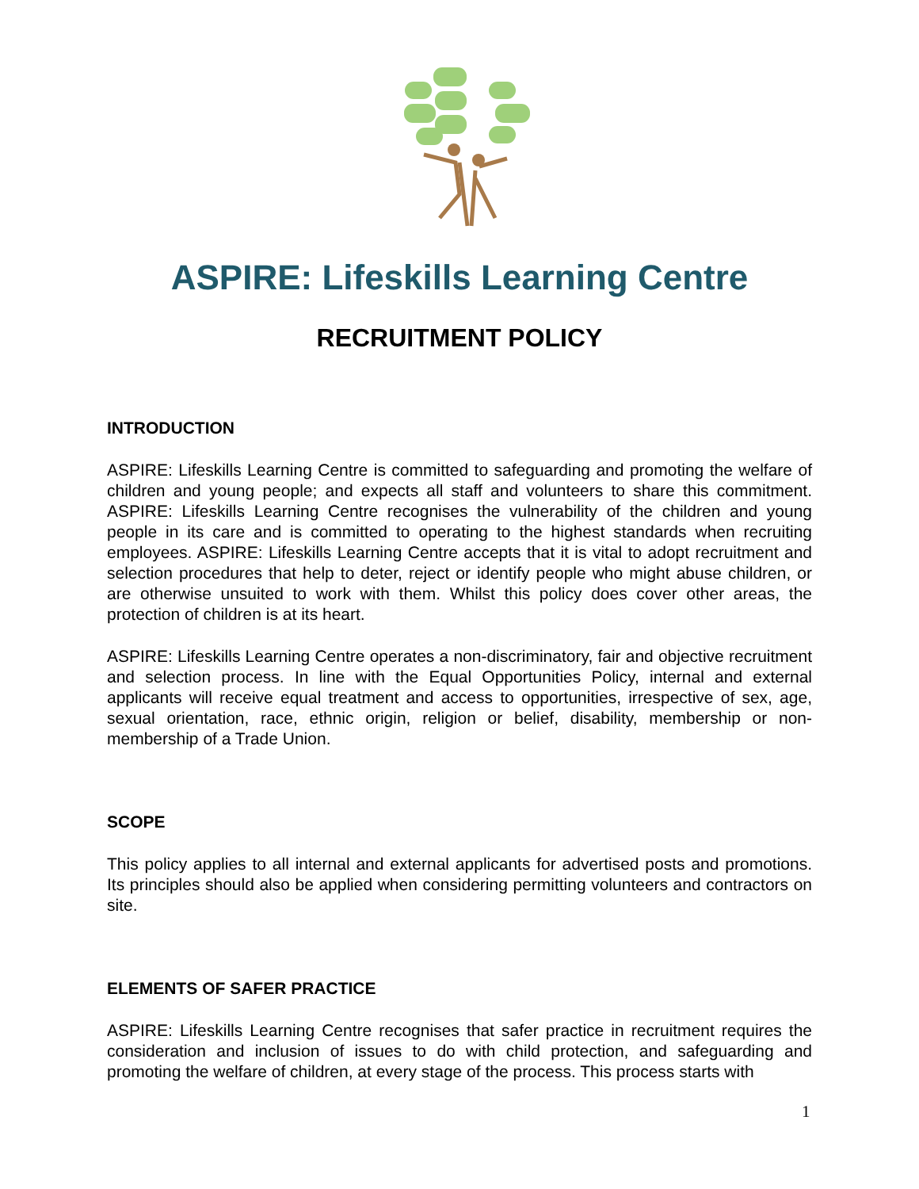ASPIRE: Lifeskills Learning Centre
RECRUITMENT POLICY
INTRODUCTION
ASPIRE: Lifeskills Learning Centre is committed to safeguarding and promoting the welfare of children and young people; and expects all staff and volunteers to share this commitment. ASPIRE: Lifeskills Learning Centre recognises the vulnerability of the children and young people in its care and is committed to operating to the highest standards when recruiting employees. ASPIRE: Lifeskills Learning Centre accepts that it is vital to adopt recruitment and selection procedures that help to deter, reject or identify people who might abuse children, or are otherwise unsuited to work with them. Whilst this policy does cover other areas, the protection of children is at its heart.
ASPIRE: Lifeskills Learning Centre operates a non-discriminatory, fair and objective recruitment and selection process. In line with the Equal Opportunities Policy, internal and external applicants will receive equal treatment and access to opportunities, irrespective of sex, age, sexual orientation, race, ethnic origin, religion or belief, disability, membership or non-membership of a Trade Union.
SCOPE
This policy applies to all internal and external applicants for advertised posts and promotions. Its principles should also be applied when considering permitting volunteers and contractors on site.
ELEMENTS OF SAFER PRACTICE
ASPIRE: Lifeskills Learning Centre recognises that safer practice in recruitment requires the consideration and inclusion of issues to do with child protection, and safeguarding and promoting the welfare of children, at every stage of the process. This process starts with
1